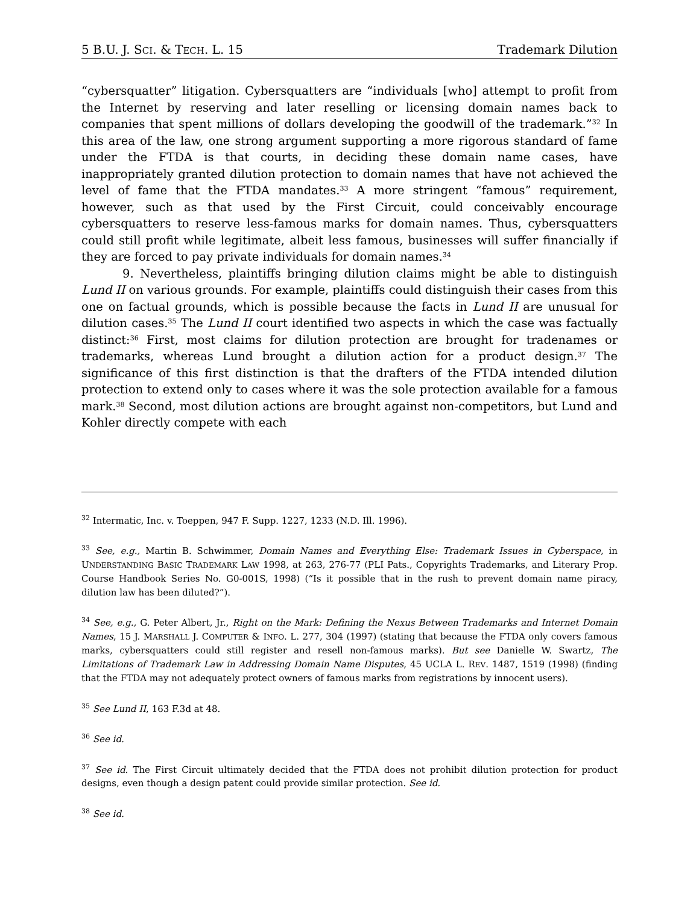5 B.U. J. SCI. & TECH. L. 15 Trademark Dilution
“cybersquatter” litigation. Cybersquatters are “individuals [who] attempt to profit from the Internet by reserving and later reselling or licensing domain names back to companies that spent millions of dollars developing the goodwill of the trademark.”<sup>32</sup> In this area of the law, one strong argument supporting a more rigorous standard of fame under the FTDA is that courts, in deciding these domain name cases, have inappropriately granted dilution protection to domain names that have not achieved the level of fame that the FTDA mandates.<sup>33</sup> A more stringent “famous” requirement, however, such as that used by the First Circuit, could conceivably encourage cybersquatters to reserve less-famous marks for domain names. Thus, cybersquatters could still profit while legitimate, albeit less famous, businesses will suffer financially if they are forced to pay private individuals for domain names.<sup>34</sup>
9. Nevertheless, plaintiffs bringing dilution claims might be able to distinguish Lund II on various grounds. For example, plaintiffs could distinguish their cases from this one on factual grounds, which is possible because the facts in Lund II are unusual for dilution cases.<sup>35</sup> The Lund II court identified two aspects in which the case was factually distinct:<sup>36</sup> First, most claims for dilution protection are brought for tradenames or trademarks, whereas Lund brought a dilution action for a product design.<sup>37</sup> The significance of this first distinction is that the drafters of the FTDA intended dilution protection to extend only to cases where it was the sole protection available for a famous mark.<sup>38</sup> Second, most dilution actions are brought against non-competitors, but Lund and Kohler directly compete with each
<sup>32</sup> Intermatic, Inc. v. Toeppen, 947 F. Supp. 1227, 1233 (N.D. Ill. 1996).
<sup>33</sup> See, e.g., Martin B. Schwimmer, Domain Names and Everything Else: Trademark Issues in Cyberspace, in UNDERSTANDING BASIC TRADEMARK LAW 1998, at 263, 276-77 (PLI Pats., Copyrights Trademarks, and Literary Prop. Course Handbook Series No. G0-001S, 1998) (“Is it possible that in the rush to prevent domain name piracy, dilution law has been diluted?”).
<sup>34</sup> See, e.g., G. Peter Albert, Jr., Right on the Mark: Defining the Nexus Between Trademarks and Internet Domain Names, 15 J. MARSHALL J. COMPUTER & INFO. L. 277, 304 (1997) (stating that because the FTDA only covers famous marks, cybersquatters could still register and resell non-famous marks). But see Danielle W. Swartz, The Limitations of Trademark Law in Addressing Domain Name Disputes, 45 UCLA L. REV. 1487, 1519 (1998) (finding that the FTDA may not adequately protect owners of famous marks from registrations by innocent users).
<sup>35</sup> See Lund II, 163 F.3d at 48.
<sup>36</sup> See id.
<sup>37</sup> See id. The First Circuit ultimately decided that the FTDA does not prohibit dilution protection for product designs, even though a design patent could provide similar protection. See id.
<sup>38</sup> See id.